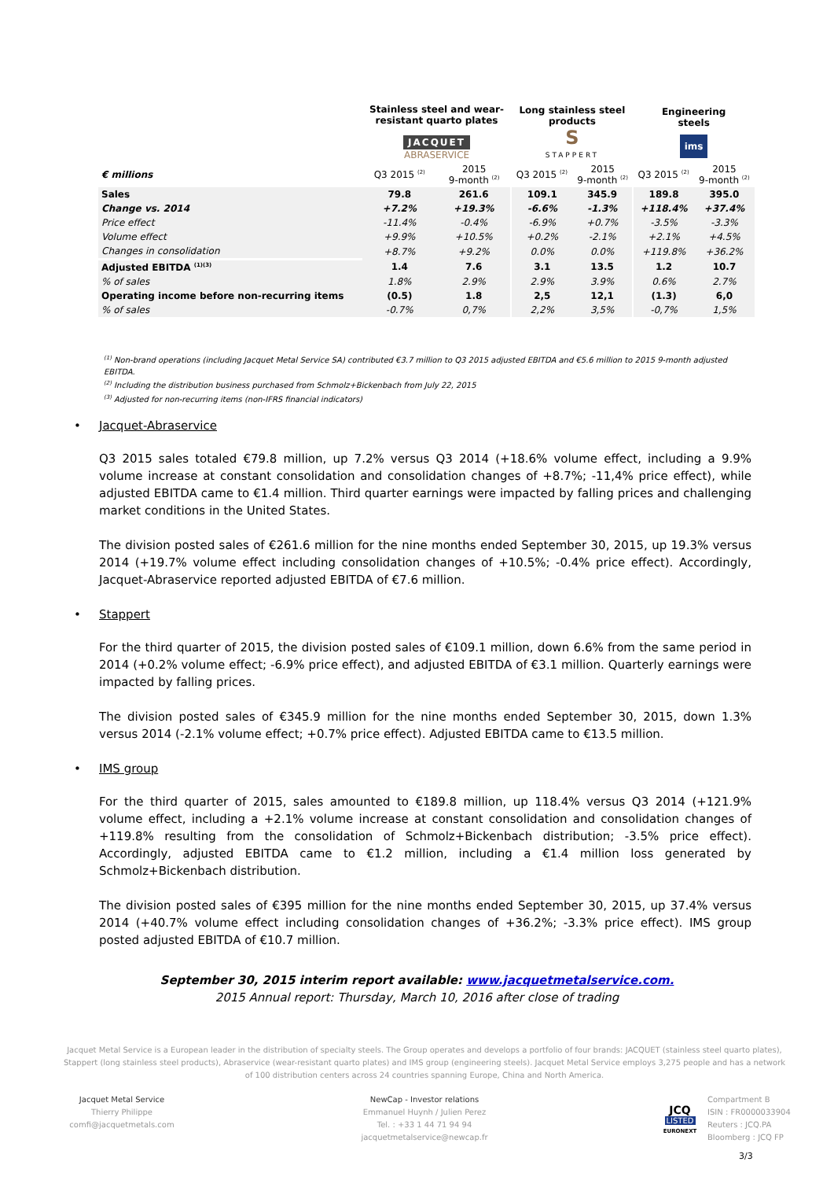| | Stainless steel and wear- resistant quarto plates JACQUET ABRASERVICE | | Long stainless steel products S STAPPERT | | Engineering steels ims | |
| --- | --- | --- | --- | --- | --- | --- |
| € millions | Q3 2015 <sup>(2)</sup> | 2015 9-month <sup>(2)</sup> | Q3 2015 <sup>(2)</sup> | 2015 9-month <sup>(2)</sup> | Q3 2015 <sup>(2)</sup> | 2015 9-month <sup>(2)</sup> |
| Sales | 79.8 | 261.6 | 109.1 | 345.9 | 189.8 | 395.0 |
| Change vs. 2014 | +7.2% | +19.3% | -6.6% | -1.3% | +118.4% | +37.4% |
| Price effect | -11.4% | -0.4% | -6.9% | +0.7% | -3.5% | -3.3% |
| Volume effect | +9.9% | +10.5% | +0.2% | -2.1% | +2.1% | +4.5% |
| Changes in consolidation | +8.7% | +9.2% | 0.0% | 0.0% | +119.8% | +36.2% |
| Adjusted EBITDA <sup>(1)(3)</sup> | 1.4 | 7.6 | 3.1 | 13.5 | 1.2 | 10.7 |
| % of sales | 1.8% | 2.9% | 2.9% | 3.9% | 0.6% | 2.7% |
| Operating income before non-recurring items | (0.5) | 1.8 | 2,5 | 12,1 | (1.3) | 6,0 |
| % of sales | -0.7% | 0,7% | 2,2% | 3,5% | -0,7% | 1,5% |
<sup>(1)</sup> Non-brand operations (including Jacquet Metal Service SA) contributed €3.7 million to Q3 2015 adjusted EBITDA and €5.6 million to 2015 9-month adjusted EBITDA.
<sup>(2)</sup> Including the distribution business purchased from Schmolz+Bickenbach from July 22, 2015
<sup>(3)</sup> Adjusted for non-recurring items (non-IFRS financial indicators)
• Jacquet-Abraservice
Q3 2015 sales totaled €79.8 million, up 7.2% versus Q3 2014 (+18.6% volume effect, including a 9.9% volume increase at constant consolidation and consolidation changes of +8.7%; -11,4% price effect), while adjusted EBITDA came to €1.4 million. Third quarter earnings were impacted by falling prices and challenging market conditions in the United States.
The division posted sales of €261.6 million for the nine months ended September 30, 2015, up 19.3% versus 2014 (+19.7% volume effect including consolidation changes of +10.5%; -0.4% price effect). Accordingly, Jacquet-Abraservice reported adjusted EBITDA of €7.6 million.
• Stappert
For the third quarter of 2015, the division posted sales of €109.1 million, down 6.6% from the same period in 2014 (+0.2% volume effect; -6.9% price effect), and adjusted EBITDA of €3.1 million. Quarterly earnings were impacted by falling prices.
The division posted sales of €345.9 million for the nine months ended September 30, 2015, down 1.3% versus 2014 (-2.1% volume effect; +0.7% price effect). Adjusted EBITDA came to €13.5 million.
• IMS group
For the third quarter of 2015, sales amounted to €189.8 million, up 118.4% versus Q3 2014 (+121.9% volume effect, including a +2.1% volume increase at constant consolidation and consolidation changes of +119.8% resulting from the consolidation of Schmolz+Bickenbach distribution; -3.5% price effect). Accordingly, adjusted EBITDA came to €1.2 million, including a €1.4 million loss generated by Schmolz+Bickenbach distribution.
The division posted sales of €395 million for the nine months ended September 30, 2015, up 37.4% versus 2014 (+40.7% volume effect including consolidation changes of +36.2%; -3.3% price effect). IMS group posted adjusted EBITDA of €10.7 million.
September 30, 2015 interim report available: www.jacquetmetalservice.com.
2015 Annual report: Thursday, March 10, 2016 after close of trading
Jacquet Metal Service is a European leader in the distribution of specialty steels. The Group operates and develops a portfolio of four brands: JACQUET (stainless steel quarto plates), Stappert (long stainless steel products), Abraservice (wear-resistant quarto plates) and IMS group (engineering steels). Jacquet Metal Service employs 3,275 people and has a network of 100 distribution centers across 24 countries spanning Europe, China and North America.
Jacquet Metal Service
Thierry Philippe
comfi@jacquetmetals.com
NewCap - Investor relations
Emmanuel Huynh / Julien Perez
Tel. : +33 1 44 71 94 94
jacquetmetalservice@newcap.fr
JCQ
LISTED
EURONEXT
Compartment B
ISIN : FR0000033904
Reuters : JCQ.PA
Bloomberg : JCQ FP
3/3